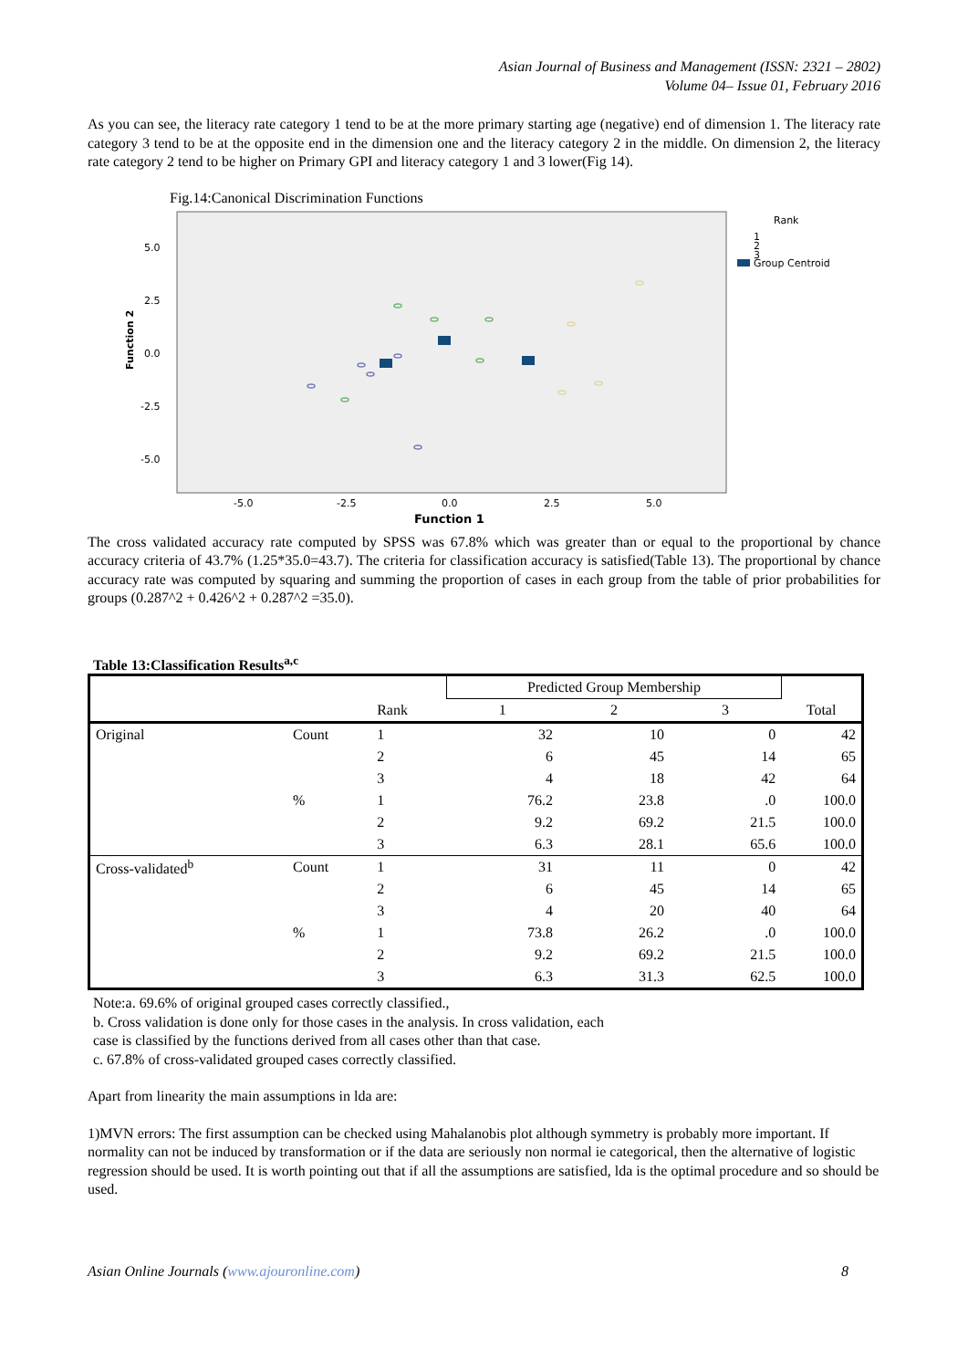Asian Journal of Business and Management (ISSN: 2321 – 2802)
Volume 04– Issue 01, February 2016
As you can see, the literacy rate category 1 tend to be at the more primary starting age (negative) end of dimension 1. The literacy rate category 3 tend to be at the opposite end in the dimension one and the literacy category 2 in the middle. On dimension 2, the literacy rate category 2 tend to be higher on Primary GPI and literacy category 1 and 3 lower(Fig 14).
Fig.14:Canonical Discrimination Functions
Function 2
5.0
2.5
0.0
-2.5
-5.0
-5.0
-2.5
0.0
2.5
5.0
Function 1
Rank
1
2
3
Group Centroid
The cross validated accuracy rate computed by SPSS was 67.8% which was greater than or equal to the proportional by chance accuracy criteria of 43.7% (1.25*35.0=43.7). The criteria for classification accuracy is satisfied(Table 13). The proportional by chance accuracy rate was computed by squaring and summing the proportion of cases in each group from the table of prior probabilities for groups (0.287^2 + 0.426^2 + 0.287^2 =35.0).
Table 13:Classification Results<sup>a,c</sup>
| | | | Predicted Group Membership | | | |
| --- | --- | --- | --- | --- | --- | --- |
| | | Rank | 1 | 2 | 3 | Total |
| Original | Count | 1 | 32 | 10 | 0 | 42 |
| | | 2 | 6 | 45 | 14 | 65 |
| | | 3 | 4 | 18 | 42 | 64 |
| | % | 1 | 76.2 | 23.8 | .0 | 100.0 |
| | | 2 | 9.2 | 69.2 | 21.5 | 100.0 |
| | | 3 | 6.3 | 28.1 | 65.6 | 100.0 |
| Cross-validated<sup>b</sup> | Count | 1 | 31 | 11 | 0 | 42 |
| | | 2 | 6 | 45 | 14 | 65 |
| | | 3 | 4 | 20 | 40 | 64 |
| | % | 1 | 73.8 | 26.2 | .0 | 100.0 |
| | | 2 | 9.2 | 69.2 | 21.5 | 100.0 |
| | | 3 | 6.3 | 31.3 | 62.5 | 100.0 |
Note:a. 69.6% of original grouped cases correctly classified.,
b. Cross validation is done only for those cases in the analysis. In cross validation, each
case is classified by the functions derived from all cases other than that case.
c. 67.8% of cross-validated grouped cases correctly classified.
Apart from linearity the main assumptions in lda are:
1)MVN errors: The first assumption can be checked using Mahalanobis plot although symmetry is probably more important. If normality can not be induced by transformation or if the data are seriously non normal ie categorical, then the alternative of logistic regression should be used. It is worth pointing out that if all the assumptions are satisfied, lda is the optimal procedure and so should be used.
Asian Online Journals (www.ajouronline.com) 8